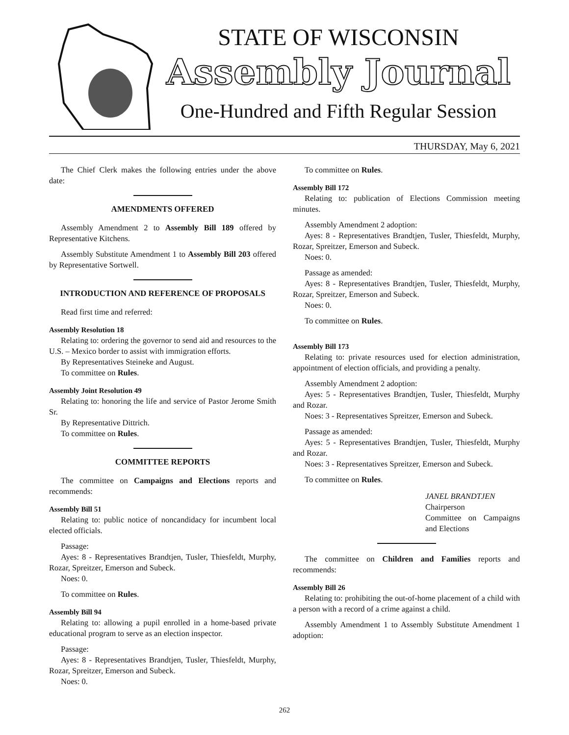STATE OF WISCONSIN
Assembly Journal
One-Hundred and Fifth Regular Session
THURSDAY, May 6, 2021
The Chief Clerk makes the following entries under the above date:
AMENDMENTS OFFERED
Assembly Amendment 2 to Assembly Bill 189 offered by Representative Kitchens.
Assembly Substitute Amendment 1 to Assembly Bill 203 offered by Representative Sortwell.
INTRODUCTION AND REFERENCE OF PROPOSALS
Read first time and referred:
Assembly Resolution 18
Relating to: ordering the governor to send aid and resources to the U.S. – Mexico border to assist with immigration efforts.
By Representatives Steineke and August.
To committee on Rules.
Assembly Joint Resolution 49
Relating to: honoring the life and service of Pastor Jerome Smith Sr.
By Representative Dittrich.
To committee on Rules.
COMMITTEE REPORTS
The committee on Campaigns and Elections reports and recommends:
Assembly Bill 51
Relating to: public notice of noncandidacy for incumbent local elected officials.
Passage:
Ayes: 8 - Representatives Brandtjen, Tusler, Thiesfeldt, Murphy, Rozar, Spreitzer, Emerson and Subeck.
Noes: 0.
To committee on Rules.
Assembly Bill 94
Relating to: allowing a pupil enrolled in a home-based private educational program to serve as an election inspector.
Passage:
Ayes: 8 - Representatives Brandtjen, Tusler, Thiesfeldt, Murphy, Rozar, Spreitzer, Emerson and Subeck.
Noes: 0.
To committee on Rules.
Assembly Bill 172
Relating to: publication of Elections Commission meeting minutes.
Assembly Amendment 2 adoption:
Ayes: 8 - Representatives Brandtjen, Tusler, Thiesfeldt, Murphy, Rozar, Spreitzer, Emerson and Subeck.
Noes: 0.
Passage as amended:
Ayes: 8 - Representatives Brandtjen, Tusler, Thiesfeldt, Murphy, Rozar, Spreitzer, Emerson and Subeck.
Noes: 0.
To committee on Rules.
Assembly Bill 173
Relating to: private resources used for election administration, appointment of election officials, and providing a penalty.
Assembly Amendment 2 adoption:
Ayes: 5 - Representatives Brandtjen, Tusler, Thiesfeldt, Murphy and Rozar.
Noes: 3 - Representatives Spreitzer, Emerson and Subeck.
Passage as amended:
Ayes: 5 - Representatives Brandtjen, Tusler, Thiesfeldt, Murphy and Rozar.
Noes: 3 - Representatives Spreitzer, Emerson and Subeck.
To committee on Rules.
JANEL BRANDTJEN
Chairperson
Committee on Campaigns and Elections
The committee on Children and Families reports and recommends:
Assembly Bill 26
Relating to: prohibiting the out-of-home placement of a child with a person with a record of a crime against a child.
Assembly Amendment 1 to Assembly Substitute Amendment 1 adoption:
262